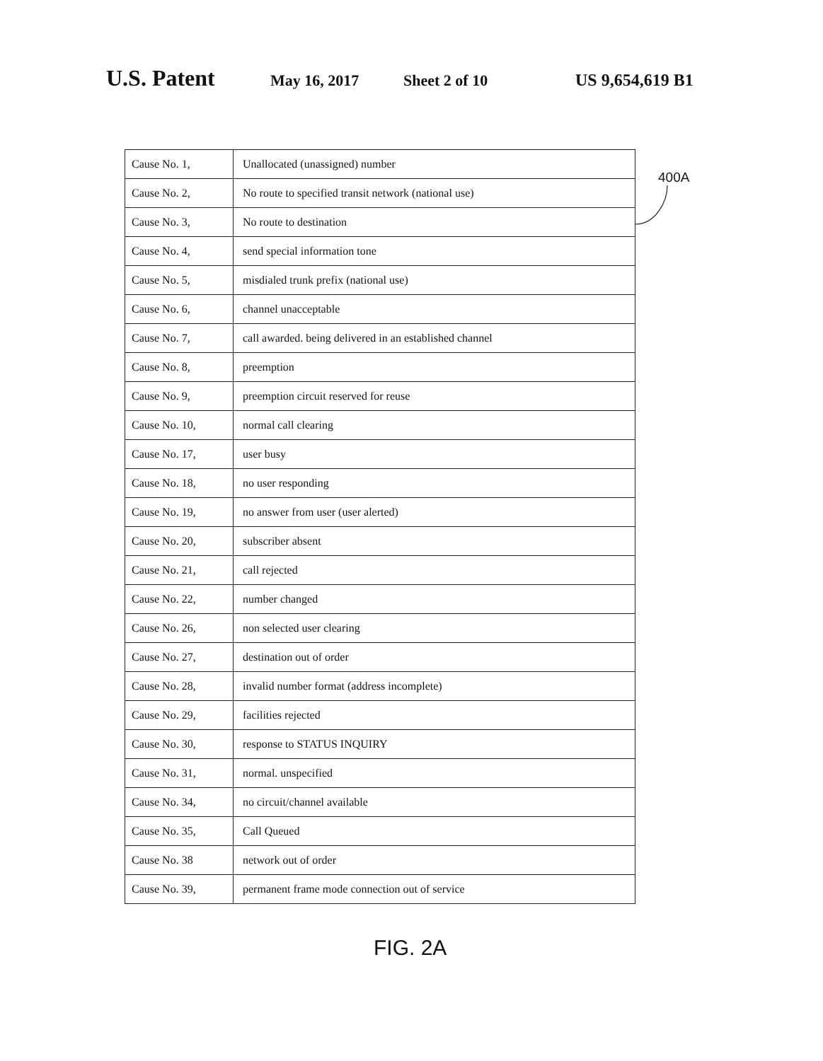U.S. Patent May 16, 2017 Sheet 2 of 10 US 9,654,619 B1
400A
| Cause No. 1, | Unallocated (unassigned) number |
| Cause No. 2, | No route to specified transit network (national use) |
| Cause No. 3, | No route to destination |
| Cause No. 4, | send special information tone |
| Cause No. 5, | misdialed trunk prefix (national use) |
| Cause No. 6, | channel unacceptable |
| Cause No. 7, | call awarded. being delivered in an established channel |
| Cause No. 8, | preemption |
| Cause No. 9, | preemption circuit reserved for reuse |
| Cause No. 10, | normal call clearing |
| Cause No. 17, | user busy |
| Cause No. 18, | no user responding |
| Cause No. 19, | no answer from user (user alerted) |
| Cause No. 20, | subscriber absent |
| Cause No. 21, | call rejected |
| Cause No. 22, | number changed |
| Cause No. 26, | non selected user clearing |
| Cause No. 27, | destination out of order |
| Cause No. 28, | invalid number format (address incomplete) |
| Cause No. 29, | facilities rejected |
| Cause No. 30, | response to STATUS INQUIRY |
| Cause No. 31, | normal. unspecified |
| Cause No. 34, | no circuit/channel available |
| Cause No. 35, | Call Queued |
| Cause No. 38 | network out of order |
| Cause No. 39, | permanent frame mode connection out of service |
FIG. 2A